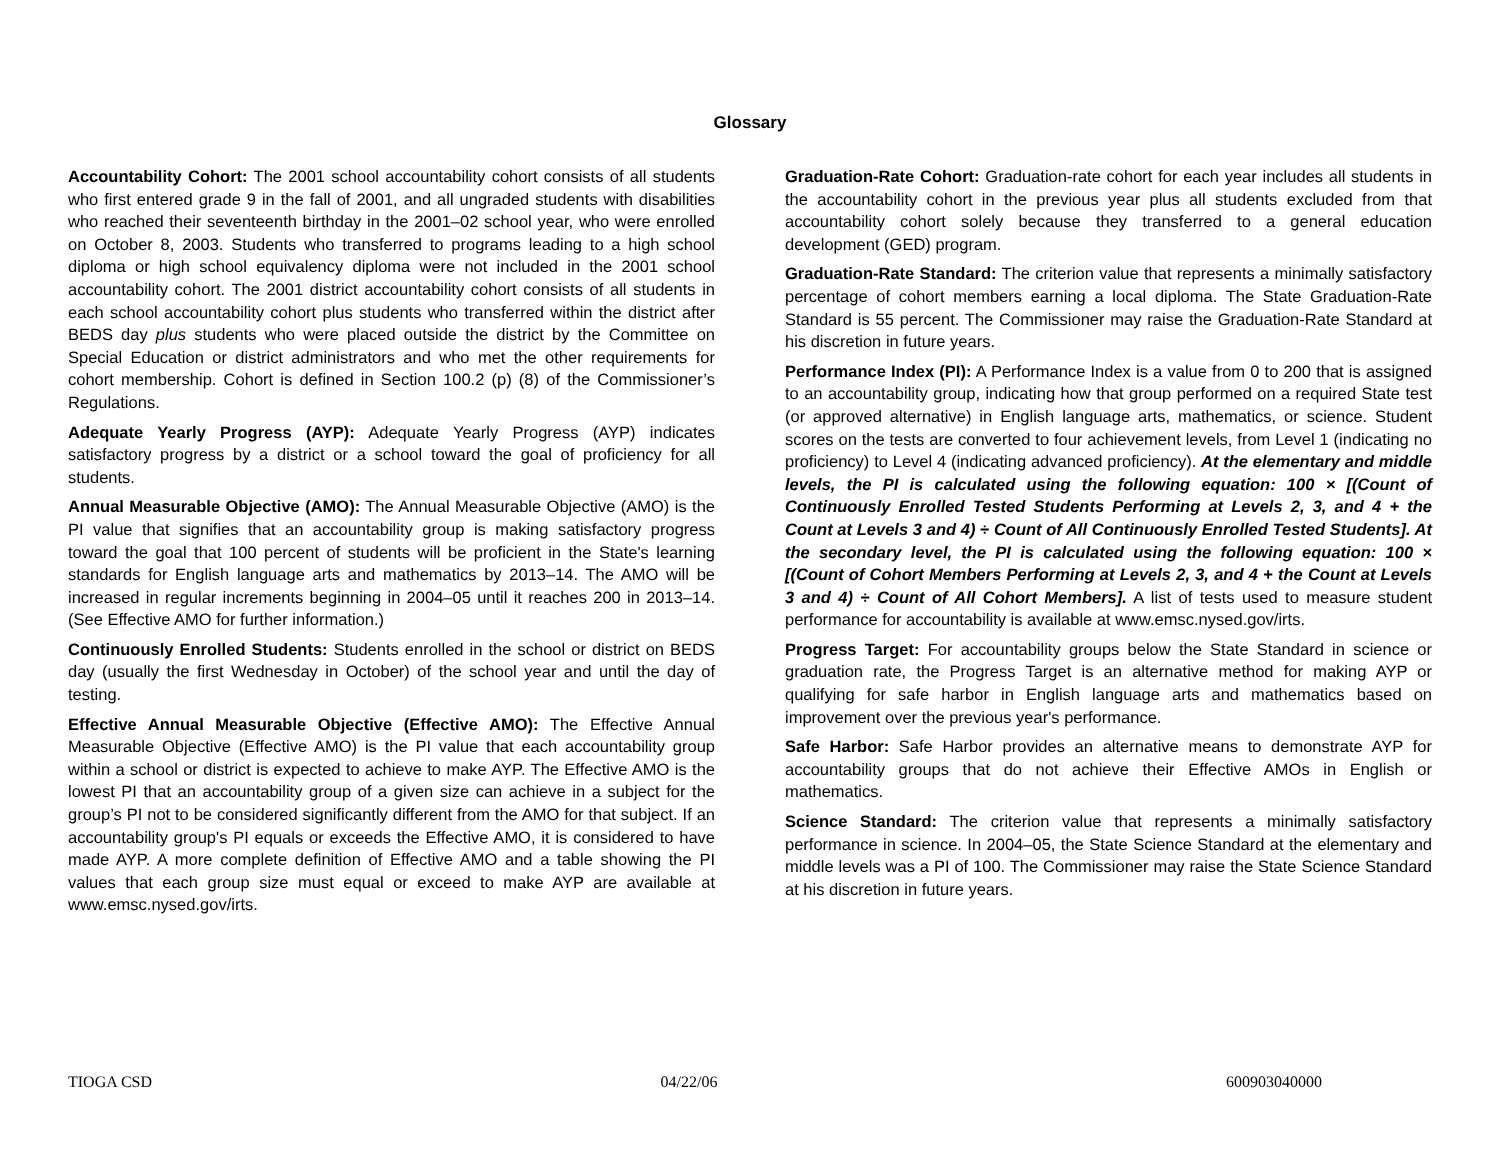Glossary
Accountability Cohort: The 2001 school accountability cohort consists of all students who first entered grade 9 in the fall of 2001, and all ungraded students with disabilities who reached their seventeenth birthday in the 2001–02 school year, who were enrolled on October 8, 2003. Students who transferred to programs leading to a high school diploma or high school equivalency diploma were not included in the 2001 school accountability cohort. The 2001 district accountability cohort consists of all students in each school accountability cohort plus students who transferred within the district after BEDS day plus students who were placed outside the district by the Committee on Special Education or district administrators and who met the other requirements for cohort membership. Cohort is defined in Section 100.2 (p) (8) of the Commissioner’s Regulations.
Adequate Yearly Progress (AYP): Adequate Yearly Progress (AYP) indicates satisfactory progress by a district or a school toward the goal of proficiency for all students.
Annual Measurable Objective (AMO): The Annual Measurable Objective (AMO) is the PI value that signifies that an accountability group is making satisfactory progress toward the goal that 100 percent of students will be proficient in the State's learning standards for English language arts and mathematics by 2013–14. The AMO will be increased in regular increments beginning in 2004–05 until it reaches 200 in 2013–14. (See Effective AMO for further information.)
Continuously Enrolled Students: Students enrolled in the school or district on BEDS day (usually the first Wednesday in October) of the school year and until the day of testing.
Effective Annual Measurable Objective (Effective AMO): The Effective Annual Measurable Objective (Effective AMO) is the PI value that each accountability group within a school or district is expected to achieve to make AYP. The Effective AMO is the lowest PI that an accountability group of a given size can achieve in a subject for the group’s PI not to be considered significantly different from the AMO for that subject. If an accountability group's PI equals or exceeds the Effective AMO, it is considered to have made AYP. A more complete definition of Effective AMO and a table showing the PI values that each group size must equal or exceed to make AYP are available at www.emsc.nysed.gov/irts.
Graduation-Rate Cohort: Graduation-rate cohort for each year includes all students in the accountability cohort in the previous year plus all students excluded from that accountability cohort solely because they transferred to a general education development (GED) program.
Graduation-Rate Standard: The criterion value that represents a minimally satisfactory percentage of cohort members earning a local diploma. The State Graduation-Rate Standard is 55 percent. The Commissioner may raise the Graduation-Rate Standard at his discretion in future years.
Performance Index (PI): A Performance Index is a value from 0 to 200 that is assigned to an accountability group, indicating how that group performed on a required State test (or approved alternative) in English language arts, mathematics, or science. Student scores on the tests are converted to four achievement levels, from Level 1 (indicating no proficiency) to Level 4 (indicating advanced proficiency). At the elementary and middle levels, the PI is calculated using the following equation: 100 × [(Count of Continuously Enrolled Tested Students Performing at Levels 2, 3, and 4 + the Count at Levels 3 and 4) ÷ Count of All Continuously Enrolled Tested Students]. At the secondary level, the PI is calculated using the following equation: 100 × [(Count of Cohort Members Performing at Levels 2, 3, and 4 + the Count at Levels 3 and 4) ÷ Count of All Cohort Members]. A list of tests used to measure student performance for accountability is available at www.emsc.nysed.gov/irts.
Progress Target: For accountability groups below the State Standard in science or graduation rate, the Progress Target is an alternative method for making AYP or qualifying for safe harbor in English language arts and mathematics based on improvement over the previous year's performance.
Safe Harbor: Safe Harbor provides an alternative means to demonstrate AYP for accountability groups that do not achieve their Effective AMOs in English or mathematics.
Science Standard: The criterion value that represents a minimally satisfactory performance in science. In 2004–05, the State Science Standard at the elementary and middle levels was a PI of 100. The Commissioner may raise the State Science Standard at his discretion in future years.
TIOGA CSD 04/22/06 600903040000